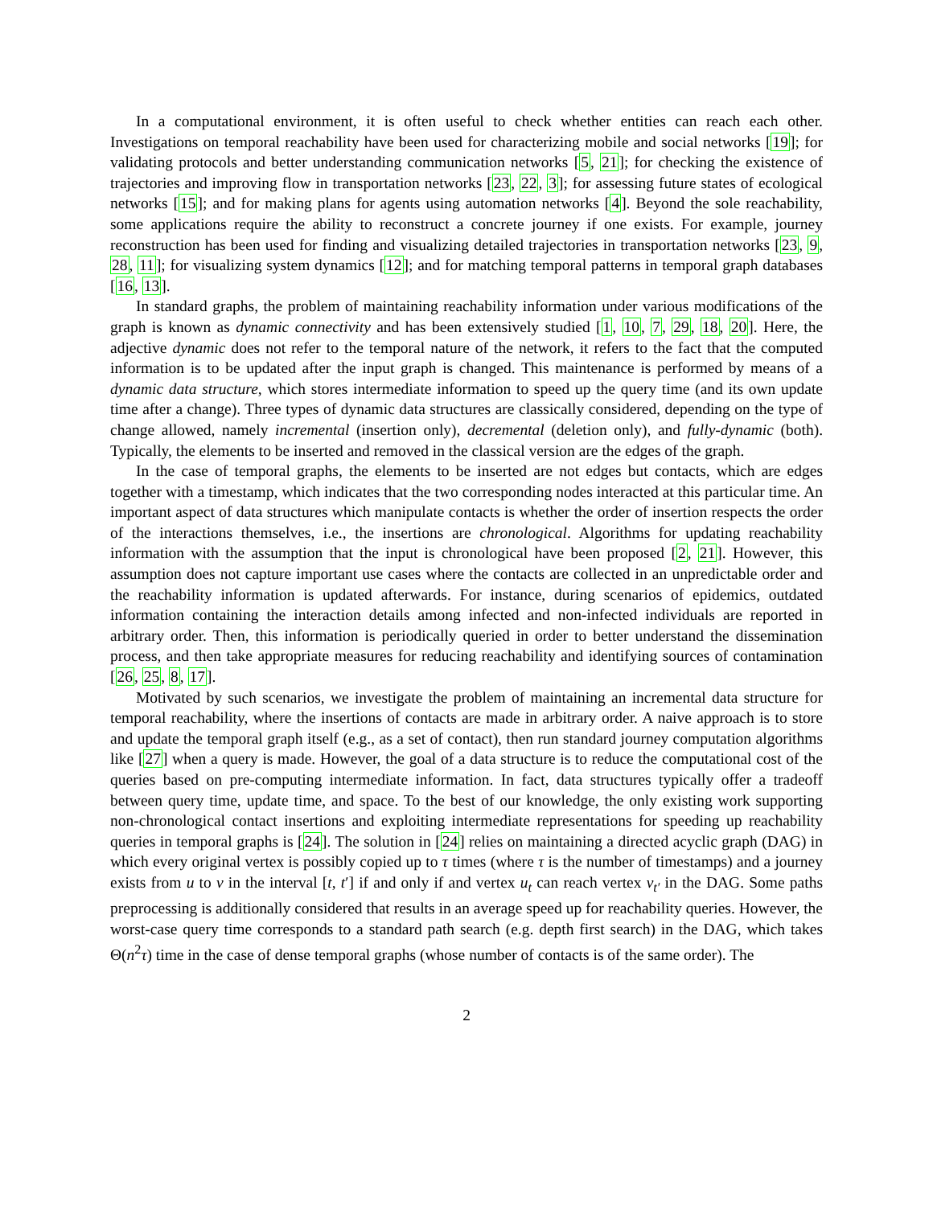In a computational environment, it is often useful to check whether entities can reach each other. Investigations on temporal reachability have been used for characterizing mobile and social networks [19]; for validating protocols and better understanding communication networks [5, 21]; for checking the existence of trajectories and improving flow in transportation networks [23, 22, 3]; for assessing future states of ecological networks [15]; and for making plans for agents using automation networks [4]. Beyond the sole reachability, some applications require the ability to reconstruct a concrete journey if one exists. For example, journey reconstruction has been used for finding and visualizing detailed trajectories in transportation networks [23, 9, 28, 11]; for visualizing system dynamics [12]; and for matching temporal patterns in temporal graph databases [16, 13].
In standard graphs, the problem of maintaining reachability information under various modifications of the graph is known as dynamic connectivity and has been extensively studied [1, 10, 7, 29, 18, 20]. Here, the adjective dynamic does not refer to the temporal nature of the network, it refers to the fact that the computed information is to be updated after the input graph is changed. This maintenance is performed by means of a dynamic data structure, which stores intermediate information to speed up the query time (and its own update time after a change). Three types of dynamic data structures are classically considered, depending on the type of change allowed, namely incremental (insertion only), decremental (deletion only), and fully-dynamic (both). Typically, the elements to be inserted and removed in the classical version are the edges of the graph.
In the case of temporal graphs, the elements to be inserted are not edges but contacts, which are edges together with a timestamp, which indicates that the two corresponding nodes interacted at this particular time. An important aspect of data structures which manipulate contacts is whether the order of insertion respects the order of the interactions themselves, i.e., the insertions are chronological. Algorithms for updating reachability information with the assumption that the input is chronological have been proposed [2, 21]. However, this assumption does not capture important use cases where the contacts are collected in an unpredictable order and the reachability information is updated afterwards. For instance, during scenarios of epidemics, outdated information containing the interaction details among infected and non-infected individuals are reported in arbitrary order. Then, this information is periodically queried in order to better understand the dissemination process, and then take appropriate measures for reducing reachability and identifying sources of contamination [26, 25, 8, 17].
Motivated by such scenarios, we investigate the problem of maintaining an incremental data structure for temporal reachability, where the insertions of contacts are made in arbitrary order. A naive approach is to store and update the temporal graph itself (e.g., as a set of contact), then run standard journey computation algorithms like [27] when a query is made. However, the goal of a data structure is to reduce the computational cost of the queries based on pre-computing intermediate information. In fact, data structures typically offer a tradeoff between query time, update time, and space. To the best of our knowledge, the only existing work supporting non-chronological contact insertions and exploiting intermediate representations for speeding up reachability queries in temporal graphs is [24]. The solution in [24] relies on maintaining a directed acyclic graph (DAG) in which every original vertex is possibly copied up to τ times (where τ is the number of timestamps) and a journey exists from u to v in the interval [t, t′] if and only if and vertex u<sub>t</sub> can reach vertex v<sub>t′</sub> in the DAG. Some paths preprocessing is additionally considered that results in an average speed up for reachability queries. However, the worst-case query time corresponds to a standard path search (e.g. depth first search) in the DAG, which takes Θ(n<sup>2</sup>τ) time in the case of dense temporal graphs (whose number of contacts is of the same order). The
2